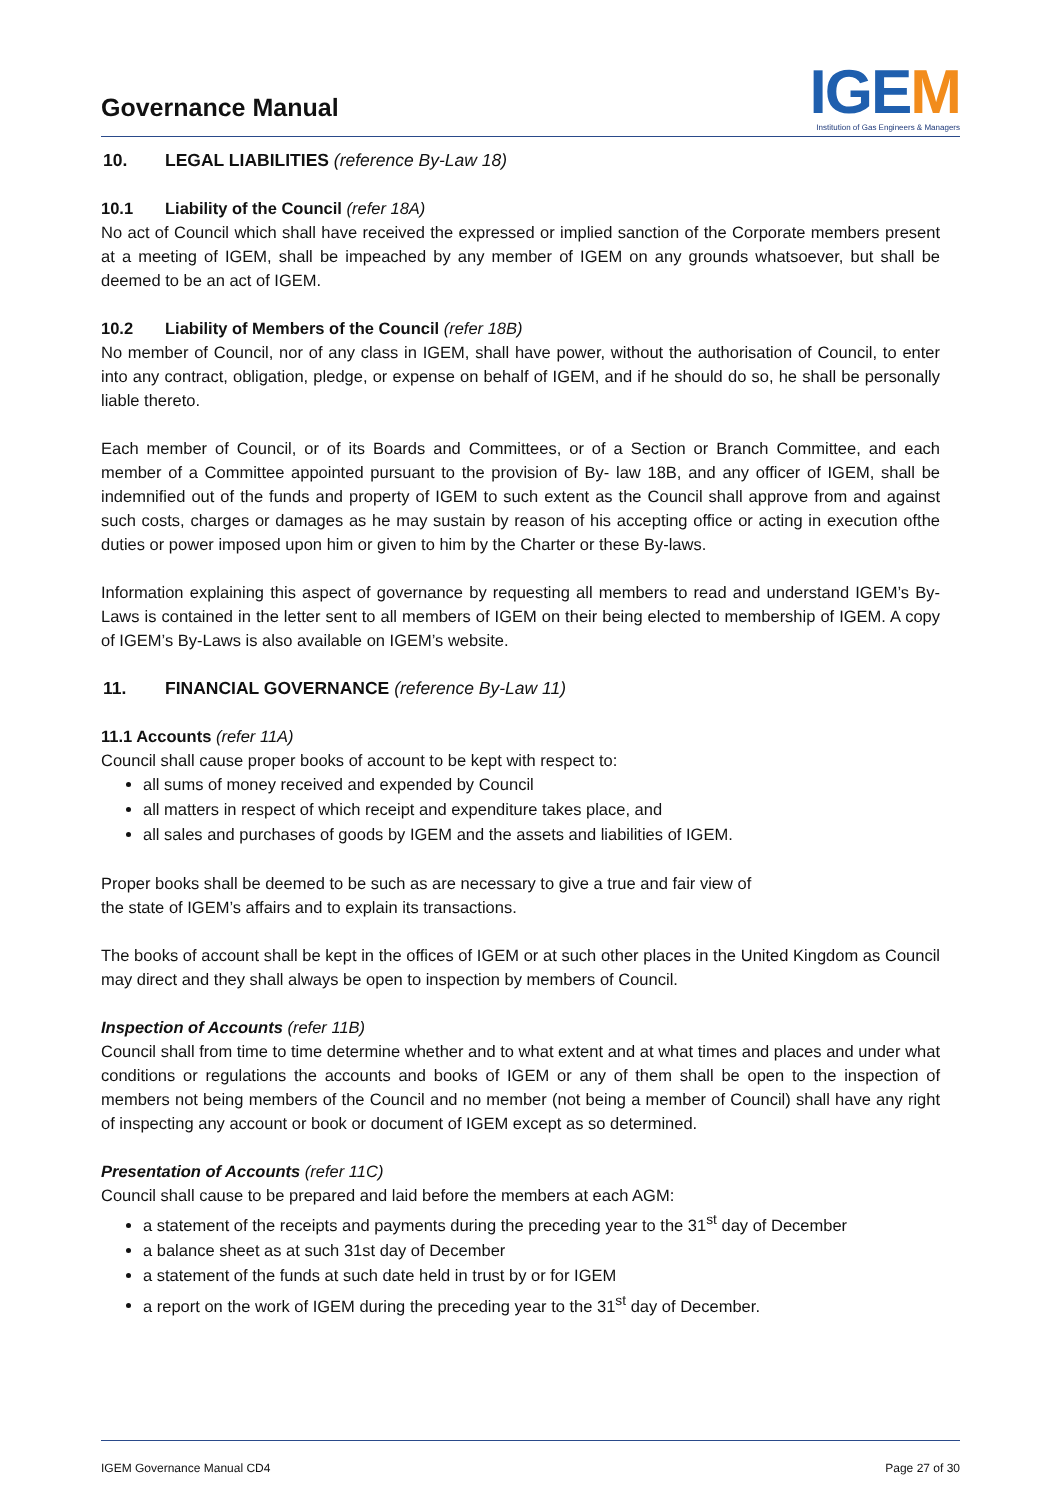Governance Manual
IGEM
Institution of Gas Engineers & Managers
10. LEGAL LIABILITIES (reference By-Law 18)
10.1 Liability of the Council (refer 18A)
No act of Council which shall have received the expressed or implied sanction of the Corporate members present at a meeting of IGEM, shall be impeached by any member of IGEM on any grounds whatsoever, but shall be deemed to be an act of IGEM.
10.2 Liability of Members of the Council (refer 18B)
No member of Council, nor of any class in IGEM, shall have power, without the authorisation of Council, to enter into any contract, obligation, pledge, or expense on behalf of IGEM, and if he should do so, he shall be personally liable thereto.
Each member of Council, or of its Boards and Committees, or of a Section or Branch Committee, and each member of a Committee appointed pursuant to the provision of By- law 18B, and any officer of IGEM, shall be indemnified out of the funds and property of IGEM to such extent as the Council shall approve from and against such costs, charges or damages as he may sustain by reason of his accepting office or acting in execution ofthe duties or power imposed upon him or given to him by the Charter or these By-laws.
Information explaining this aspect of governance by requesting all members to read and understand IGEM’s By-Laws is contained in the letter sent to all members of IGEM on their being elected to membership of IGEM. A copy of IGEM’s By-Laws is also available on IGEM’s website.
11. FINANCIAL GOVERNANCE (reference By-Law 11)
11.1 Accounts (refer 11A)
Council shall cause proper books of account to be kept with respect to:
all sums of money received and expended by Council
all matters in respect of which receipt and expenditure takes place, and
all sales and purchases of goods by IGEM and the assets and liabilities of IGEM.
Proper books shall be deemed to be such as are necessary to give a true and fair view of
the state of IGEM’s affairs and to explain its transactions.
The books of account shall be kept in the offices of IGEM or at such other places in the United Kingdom as Council may direct and they shall always be open to inspection by members of Council.
Inspection of Accounts (refer 11B)
Council shall from time to time determine whether and to what extent and at what times and places and under what conditions or regulations the accounts and books of IGEM or any of them shall be open to the inspection of members not being members of the Council and no member (not being a member of Council) shall have any right of inspecting any account or book or document of IGEM except as so determined.
Presentation of Accounts (refer 11C)
Council shall cause to be prepared and laid before the members at each AGM:
a statement of the receipts and payments during the preceding year to the 31<sup>st</sup> day of December
a balance sheet as at such 31st day of December
a statement of the funds at such date held in trust by or for IGEM
a report on the work of IGEM during the preceding year to the 31<sup>st</sup> day of December.
IGEM Governance Manual CD4 Page 27 of 30